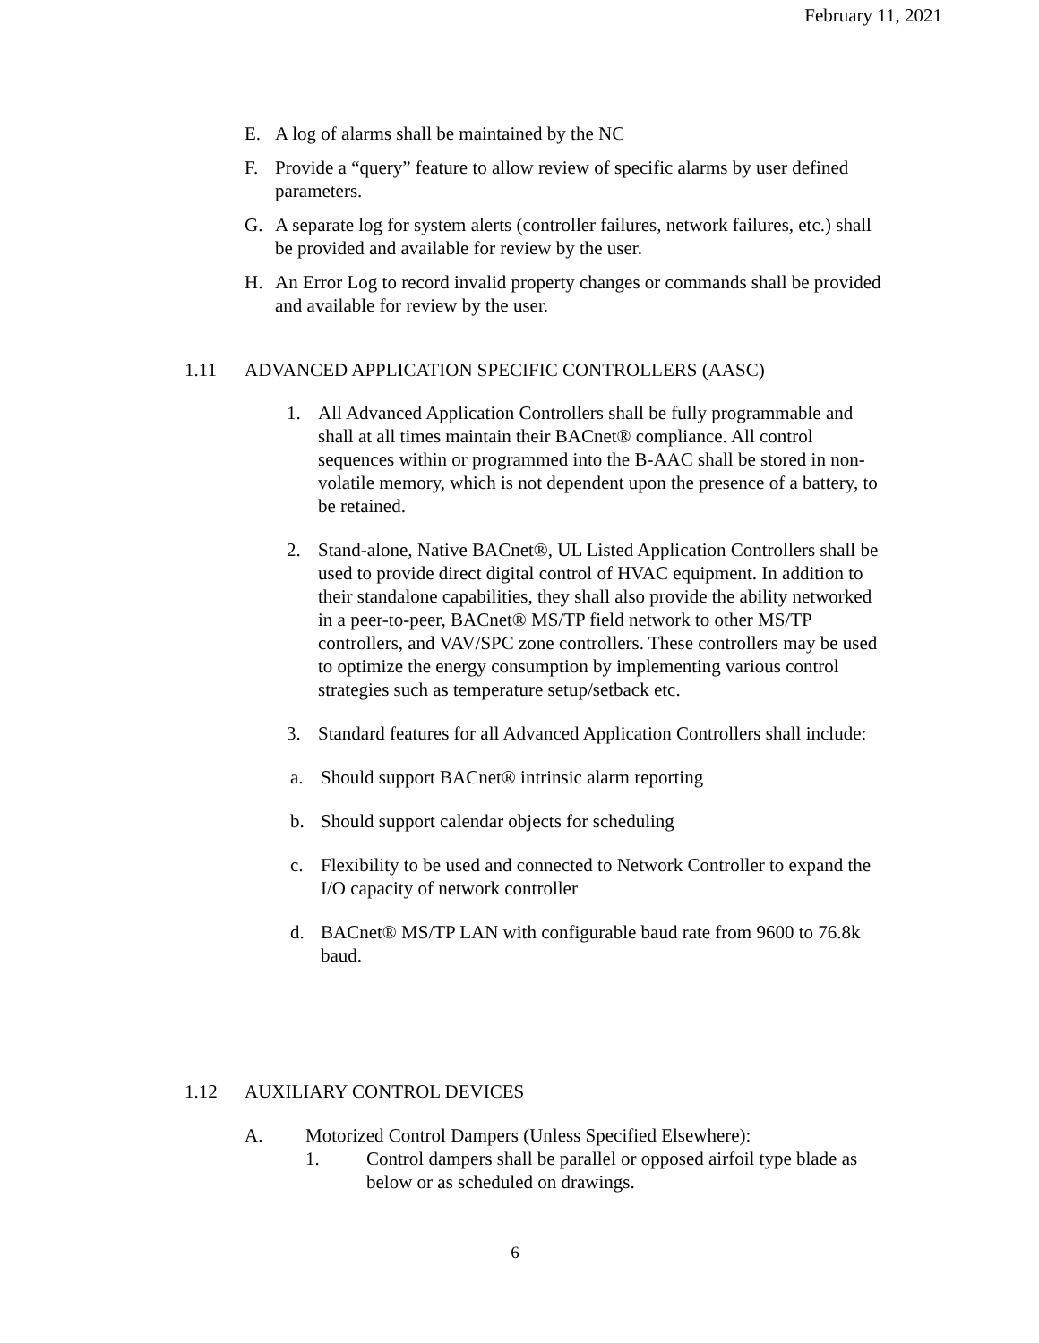February 11, 2021
E. A log of alarms shall be maintained by the NC
F. Provide a “query” feature to allow review of specific alarms by user defined parameters.
G. A separate log for system alerts (controller failures, network failures, etc.) shall be provided and available for review by the user.
H. An Error Log to record invalid property changes or commands shall be provided and available for review by the user.
1.11 ADVANCED APPLICATION SPECIFIC CONTROLLERS (AASC)
1. All Advanced Application Controllers shall be fully programmable and shall at all times maintain their BACnet® compliance. All control sequences within or programmed into the B-AAC shall be stored in non-volatile memory, which is not dependent upon the presence of a battery, to be retained.
2. Stand-alone, Native BACnet®, UL Listed Application Controllers shall be used to provide direct digital control of HVAC equipment. In addition to their standalone capabilities, they shall also provide the ability networked in a peer-to-peer, BACnet® MS/TP field network to other MS/TP controllers, and VAV/SPC zone controllers. These controllers may be used to optimize the energy consumption by implementing various control strategies such as temperature setup/setback etc.
3. Standard features for all Advanced Application Controllers shall include:
a. Should support BACnet® intrinsic alarm reporting
b. Should support calendar objects for scheduling
c. Flexibility to be used and connected to Network Controller to expand the I/O capacity of network controller
d. BACnet® MS/TP LAN with configurable baud rate from 9600 to 76.8k baud.
1.12 AUXILIARY CONTROL DEVICES
A. Motorized Control Dampers (Unless Specified Elsewhere):
1. Control dampers shall be parallel or opposed airfoil type blade as below or as scheduled on drawings.
6